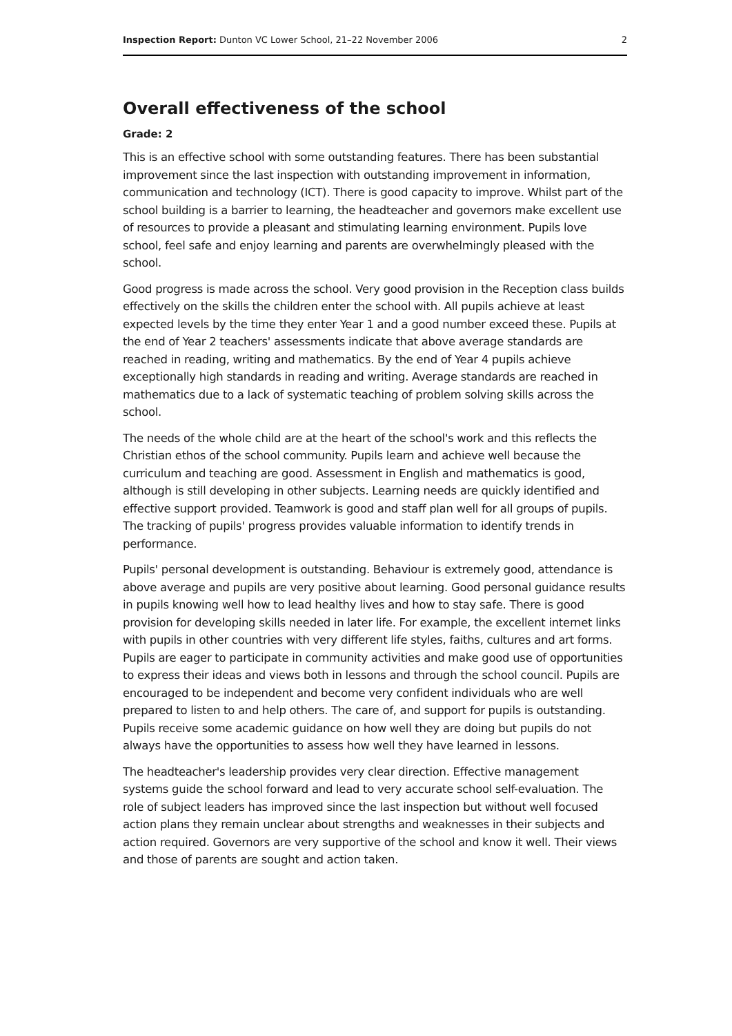Inspection Report: Dunton VC Lower School, 21–22 November 2006 2
Overall effectiveness of the school
Grade: 2
This is an effective school with some outstanding features. There has been substantial improvement since the last inspection with outstanding improvement in information, communication and technology (ICT). There is good capacity to improve. Whilst part of the school building is a barrier to learning, the headteacher and governors make excellent use of resources to provide a pleasant and stimulating learning environment. Pupils love school, feel safe and enjoy learning and parents are overwhelmingly pleased with the school.
Good progress is made across the school. Very good provision in the Reception class builds effectively on the skills the children enter the school with. All pupils achieve at least expected levels by the time they enter Year 1 and a good number exceed these. Pupils at the end of Year 2 teachers' assessments indicate that above average standards are reached in reading, writing and mathematics. By the end of Year 4 pupils achieve exceptionally high standards in reading and writing. Average standards are reached in mathematics due to a lack of systematic teaching of problem solving skills across the school.
The needs of the whole child are at the heart of the school's work and this reflects the Christian ethos of the school community. Pupils learn and achieve well because the curriculum and teaching are good. Assessment in English and mathematics is good, although is still developing in other subjects. Learning needs are quickly identified and effective support provided. Teamwork is good and staff plan well for all groups of pupils. The tracking of pupils' progress provides valuable information to identify trends in performance.
Pupils' personal development is outstanding. Behaviour is extremely good, attendance is above average and pupils are very positive about learning. Good personal guidance results in pupils knowing well how to lead healthy lives and how to stay safe. There is good provision for developing skills needed in later life. For example, the excellent internet links with pupils in other countries with very different life styles, faiths, cultures and art forms. Pupils are eager to participate in community activities and make good use of opportunities to express their ideas and views both in lessons and through the school council. Pupils are encouraged to be independent and become very confident individuals who are well prepared to listen to and help others. The care of, and support for pupils is outstanding. Pupils receive some academic guidance on how well they are doing but pupils do not always have the opportunities to assess how well they have learned in lessons.
The headteacher's leadership provides very clear direction. Effective management systems guide the school forward and lead to very accurate school self-evaluation. The role of subject leaders has improved since the last inspection but without well focused action plans they remain unclear about strengths and weaknesses in their subjects and action required. Governors are very supportive of the school and know it well. Their views and those of parents are sought and action taken.